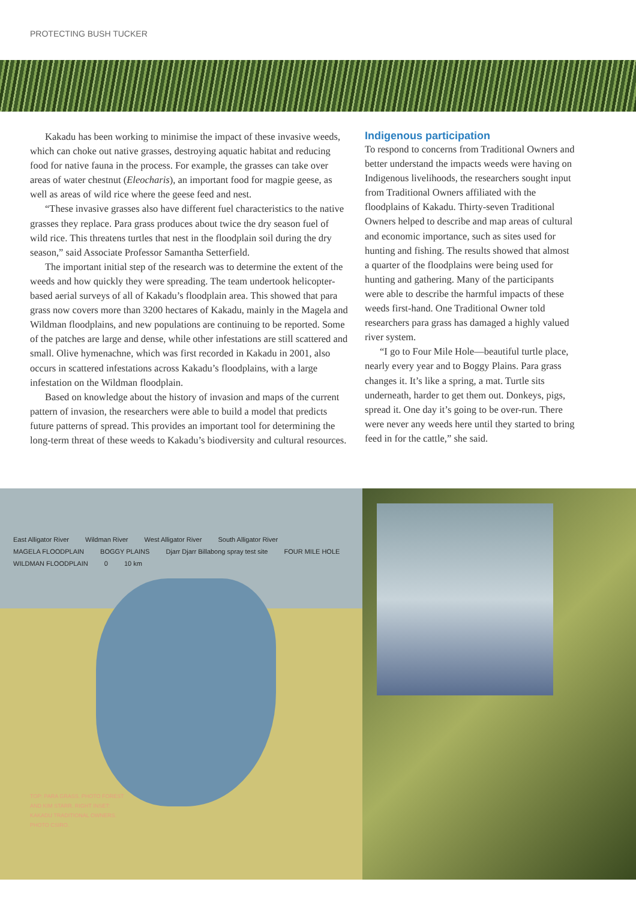PROTECTING BUSH TUCKER
Kakadu has been working to minimise the impact of these invasive weeds, which can choke out native grasses, destroying aquatic habitat and reducing food for native fauna in the process. For example, the grasses can take over areas of water chestnut (Eleocharis), an important food for magpie geese, as well as areas of wild rice where the geese feed and nest.
“These invasive grasses also have different fuel characteristics to the native grasses they replace. Para grass produces about twice the dry season fuel of wild rice. This threatens turtles that nest in the floodplain soil during the dry season,” said Associate Professor Samantha Setterfield.
The important initial step of the research was to determine the extent of the weeds and how quickly they were spreading. The team undertook helicopter-based aerial surveys of all of Kakadu’s floodplain area. This showed that para grass now covers more than 3200 hectares of Kakadu, mainly in the Magela and Wildman floodplains, and new populations are continuing to be reported. Some of the patches are large and dense, while other infestations are still scattered and small. Olive hymenachne, which was first recorded in Kakadu in 2001, also occurs in scattered infestations across Kakadu’s floodplains, with a large infestation on the Wildman floodplain.
Based on knowledge about the history of invasion and maps of the current pattern of invasion, the researchers were able to build a model that predicts future patterns of spread. This provides an important tool for determining the long-term threat of these weeds to Kakadu’s biodiversity and cultural resources.
Indigenous participation
To respond to concerns from Traditional Owners and better understand the impacts weeds were having on Indigenous livelihoods, the researchers sought input from Traditional Owners affiliated with the floodplains of Kakadu. Thirty-seven Traditional Owners helped to describe and map areas of cultural and economic importance, such as sites used for hunting and fishing. The results showed that almost a quarter of the floodplains were being used for hunting and gathering. Many of the participants were able to describe the harmful impacts of these weeds first-hand. One Traditional Owner told researchers para grass has damaged a highly valued river system.
“I go to Four Mile Hole—beautiful turtle place, nearly every year and to Boggy Plains. Para grass changes it. It’s like a spring, a mat. Turtle sits underneath, harder to get them out. Donkeys, pigs, spread it. One day it’s going to be over-run. There were never any weeds here until they started to bring feed in for the cattle,” she said.
East Alligator River Wildman River West Alligator River South Alligator River MAGELA FLOODPLAIN BOGGY PLAINS Djarr Djarr Billabong spray test site FOUR MILE HOLE WILDMAN FLOODPLAIN 0 10 km
TOP: PARA GRASS. PHOTO FOREST AND KIM STARR. RIGHT INSET: KAKADU TRADITIONAL OWNERS. PHOTO CSIRO.